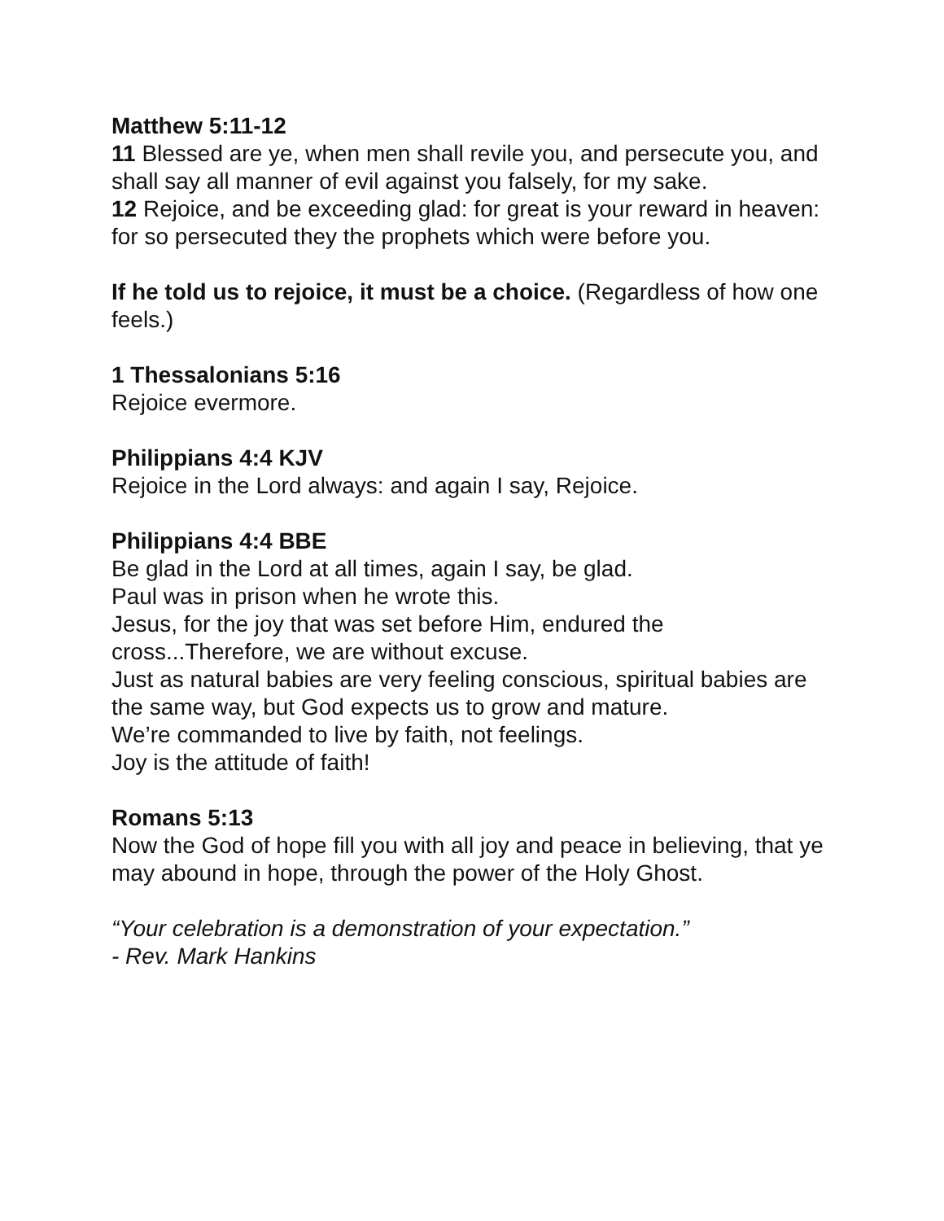Matthew 5:11-12
11 Blessed are ye, when men shall revile you, and persecute you, and shall say all manner of evil against you falsely, for my sake.
12 Rejoice, and be exceeding glad: for great is your reward in heaven: for so persecuted they the prophets which were before you.
If he told us to rejoice, it must be a choice. (Regardless of how one feels.)
1 Thessalonians 5:16
Rejoice evermore.
Philippians 4:4 KJV
Rejoice in the Lord always: and again I say, Rejoice.
Philippians 4:4 BBE
Be glad in the Lord at all times, again I say, be glad.
Paul was in prison when he wrote this.
Jesus, for the joy that was set before Him, endured the cross...Therefore, we are without excuse.
Just as natural babies are very feeling conscious, spiritual babies are the same way, but God expects us to grow and mature.
We’re commanded to live by faith, not feelings.
Joy is the attitude of faith!
Romans 5:13
Now the God of hope fill you with all joy and peace in believing, that ye may abound in hope, through the power of the Holy Ghost.
“Your celebration is a demonstration of your expectation.”
- Rev. Mark Hankins